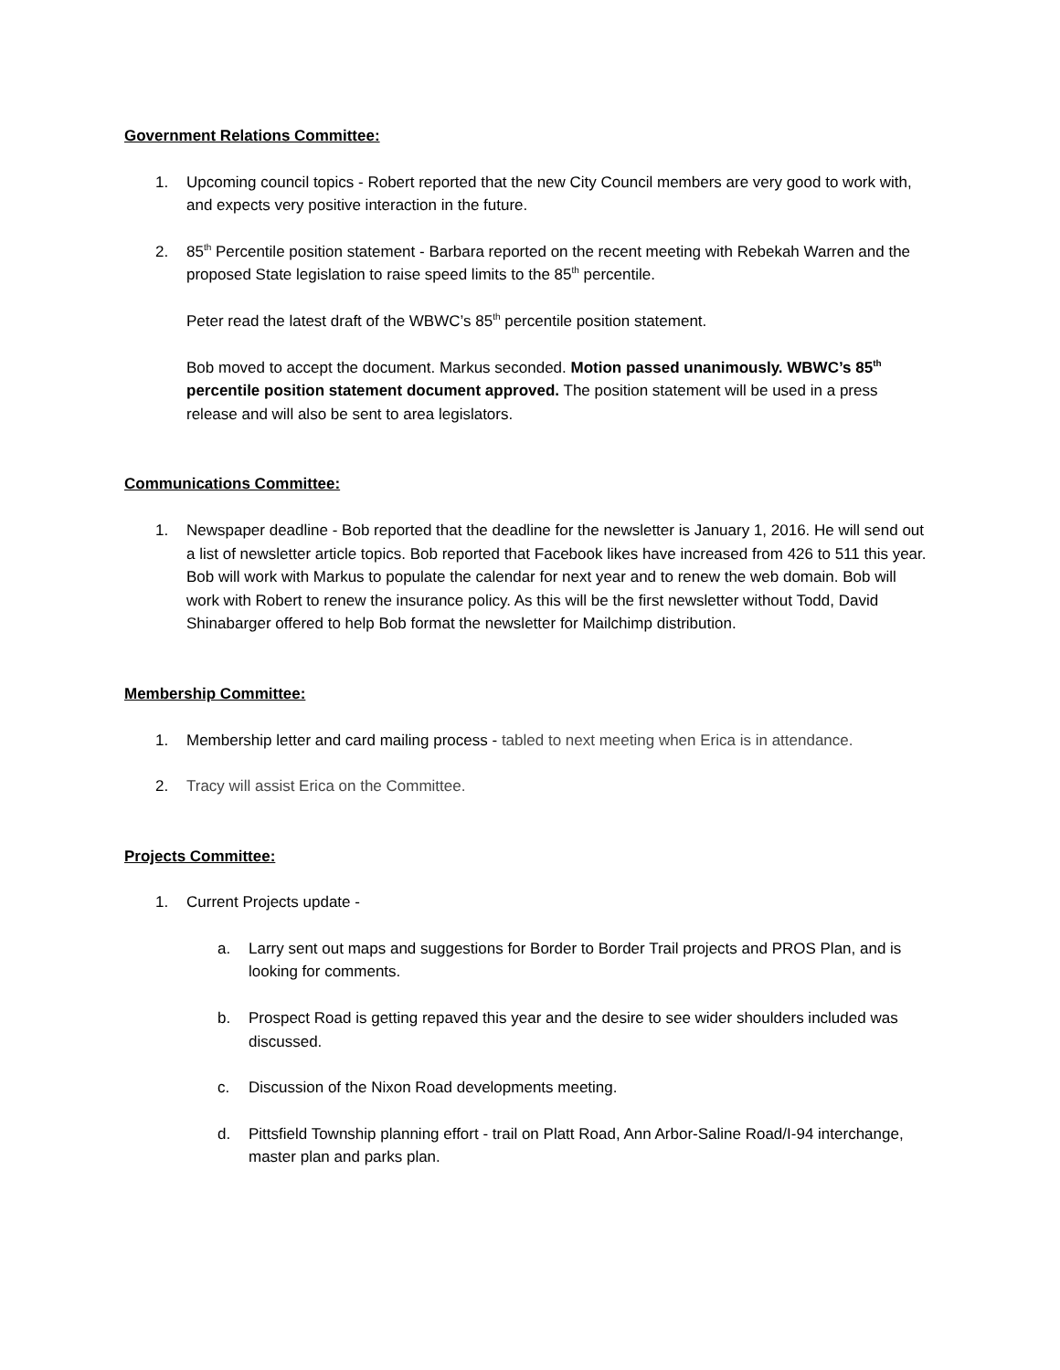Government Relations Committee:
1. Upcoming council topics - Robert reported that the new City Council members are very good to work with, and expects very positive interaction in the future.
2. 85<sup>th</sup> Percentile position statement - Barbara reported on the recent meeting with Rebekah Warren and the proposed State legislation to raise speed limits to the 85<sup>th</sup> percentile.
Peter read the latest draft of the WBWC’s 85<sup>th</sup> percentile position statement.
Bob moved to accept the document. Markus seconded. Motion passed unanimously. WBWC’s 85<sup>th</sup> percentile position statement document approved. The position statement will be used in a press release and will also be sent to area legislators.
Communications Committee:
1. Newspaper deadline - Bob reported that the deadline for the newsletter is January 1, 2016. He will send out a list of newsletter article topics. Bob reported that Facebook likes have increased from 426 to 511 this year. Bob will work with Markus to populate the calendar for next year and to renew the web domain. Bob will work with Robert to renew the insurance policy. As this will be the first newsletter without Todd, David Shinabarger offered to help Bob format the newsletter for Mailchimp distribution.
Membership Committee:
1. Membership letter and card mailing process - tabled to next meeting when Erica is in attendance.
2. Tracy will assist Erica on the Committee.
Projects Committee:
1. Current Projects update -
a. Larry sent out maps and suggestions for Border to Border Trail projects and PROS Plan, and is looking for comments.
b. Prospect Road is getting repaved this year and the desire to see wider shoulders included was discussed.
c. Discussion of the Nixon Road developments meeting.
d. Pittsfield Township planning effort - trail on Platt Road, Ann Arbor-Saline Road/I-94 interchange, master plan and parks plan.